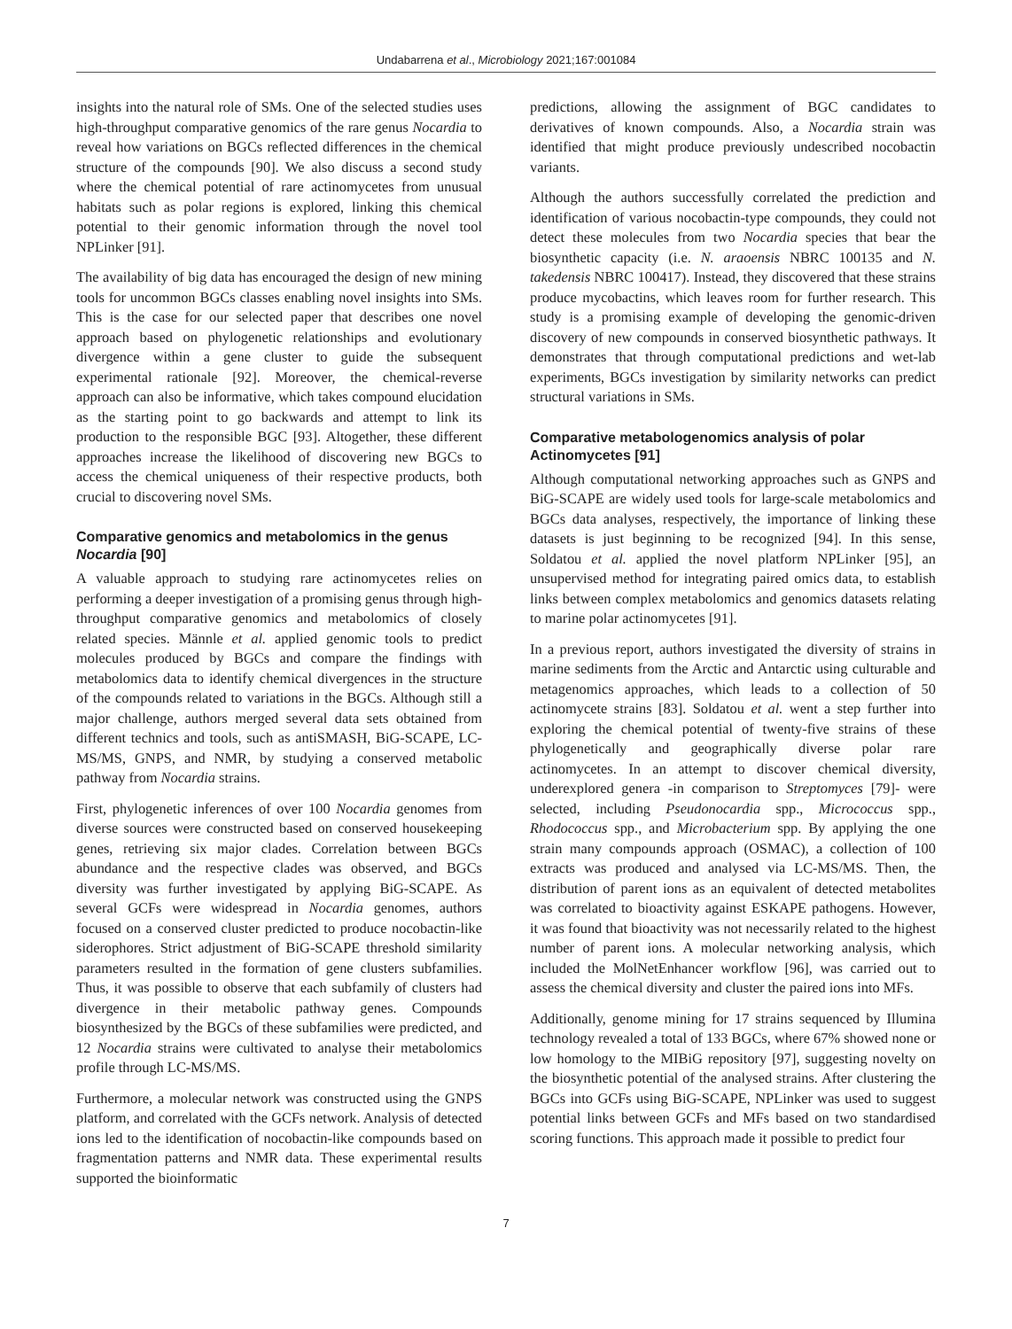Undabarrena et al., Microbiology 2021;167:001084
insights into the natural role of SMs. One of the selected studies uses high-throughput comparative genomics of the rare genus Nocardia to reveal how variations on BGCs reflected differences in the chemical structure of the compounds [90]. We also discuss a second study where the chemical potential of rare actinomycetes from unusual habitats such as polar regions is explored, linking this chemical potential to their genomic information through the novel tool NPLinker [91].
The availability of big data has encouraged the design of new mining tools for uncommon BGCs classes enabling novel insights into SMs. This is the case for our selected paper that describes one novel approach based on phylogenetic relationships and evolutionary divergence within a gene cluster to guide the subsequent experimental rationale [92]. Moreover, the chemical-reverse approach can also be informative, which takes compound elucidation as the starting point to go backwards and attempt to link its production to the responsible BGC [93]. Altogether, these different approaches increase the likelihood of discovering new BGCs to access the chemical uniqueness of their respective products, both crucial to discovering novel SMs.
Comparative genomics and metabolomics in the genus Nocardia [90]
A valuable approach to studying rare actinomycetes relies on performing a deeper investigation of a promising genus through high-throughput comparative genomics and metabolomics of closely related species. Männle et al. applied genomic tools to predict molecules produced by BGCs and compare the findings with metabolomics data to identify chemical divergences in the structure of the compounds related to variations in the BGCs. Although still a major challenge, authors merged several data sets obtained from different technics and tools, such as antiSMASH, BiG-SCAPE, LC-MS/MS, GNPS, and NMR, by studying a conserved metabolic pathway from Nocardia strains.
First, phylogenetic inferences of over 100 Nocardia genomes from diverse sources were constructed based on conserved housekeeping genes, retrieving six major clades. Correlation between BGCs abundance and the respective clades was observed, and BGCs diversity was further investigated by applying BiG-SCAPE. As several GCFs were widespread in Nocardia genomes, authors focused on a conserved cluster predicted to produce nocobactin-like siderophores. Strict adjustment of BiG-SCAPE threshold similarity parameters resulted in the formation of gene clusters subfamilies. Thus, it was possible to observe that each subfamily of clusters had divergence in their metabolic pathway genes. Compounds biosynthesized by the BGCs of these subfamilies were predicted, and 12 Nocardia strains were cultivated to analyse their metabolomics profile through LC-MS/MS.
Furthermore, a molecular network was constructed using the GNPS platform, and correlated with the GCFs network. Analysis of detected ions led to the identification of nocobactin-like compounds based on fragmentation patterns and NMR data. These experimental results supported the bioinformatic
predictions, allowing the assignment of BGC candidates to derivatives of known compounds. Also, a Nocardia strain was identified that might produce previously undescribed nocobactin variants.
Although the authors successfully correlated the prediction and identification of various nocobactin-type compounds, they could not detect these molecules from two Nocardia species that bear the biosynthetic capacity (i.e. N. araoensis NBRC 100135 and N. takedensis NBRC 100417). Instead, they discovered that these strains produce mycobactins, which leaves room for further research. This study is a promising example of developing the genomic-driven discovery of new compounds in conserved biosynthetic pathways. It demonstrates that through computational predictions and wet-lab experiments, BGCs investigation by similarity networks can predict structural variations in SMs.
Comparative metabologenomics analysis of polar Actinomycetes [91]
Although computational networking approaches such as GNPS and BiG-SCAPE are widely used tools for large-scale metabolomics and BGCs data analyses, respectively, the importance of linking these datasets is just beginning to be recognized [94]. In this sense, Soldatou et al. applied the novel platform NPLinker [95], an unsupervised method for integrating paired omics data, to establish links between complex metabolomics and genomics datasets relating to marine polar actinomycetes [91].
In a previous report, authors investigated the diversity of strains in marine sediments from the Arctic and Antarctic using culturable and metagenomics approaches, which leads to a collection of 50 actinomycete strains [83]. Soldatou et al. went a step further into exploring the chemical potential of twenty-five strains of these phylogenetically and geographically diverse polar rare actinomycetes. In an attempt to discover chemical diversity, underexplored genera -in comparison to Streptomyces [79]- were selected, including Pseudonocardia spp., Micrococcus spp., Rhodococcus spp., and Microbacterium spp. By applying the one strain many compounds approach (OSMAC), a collection of 100 extracts was produced and analysed via LC-MS/MS. Then, the distribution of parent ions as an equivalent of detected metabolites was correlated to bioactivity against ESKAPE pathogens. However, it was found that bioactivity was not necessarily related to the highest number of parent ions. A molecular networking analysis, which included the MolNetEnhancer workflow [96], was carried out to assess the chemical diversity and cluster the paired ions into MFs.
Additionally, genome mining for 17 strains sequenced by Illumina technology revealed a total of 133 BGCs, where 67% showed none or low homology to the MIBiG repository [97], suggesting novelty on the biosynthetic potential of the analysed strains. After clustering the BGCs into GCFs using BiG-SCAPE, NPLinker was used to suggest potential links between GCFs and MFs based on two standardised scoring functions. This approach made it possible to predict four
7